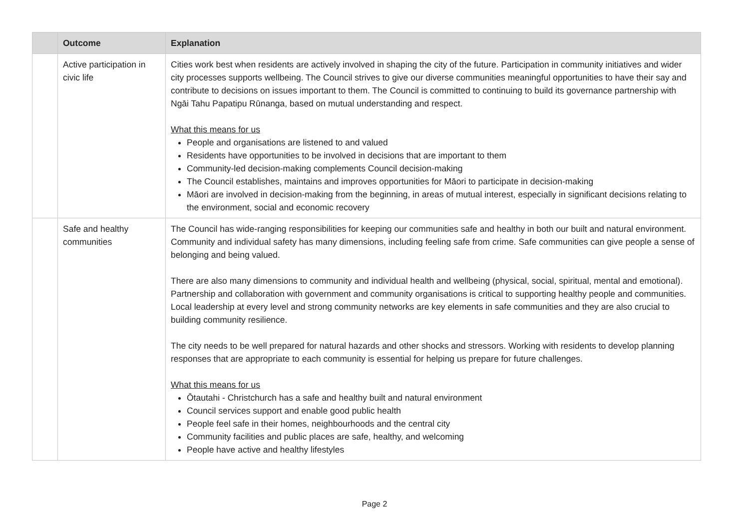| | Outcome | Explanation |
| --- | --- | --- |
| | Active participation in civic life | Cities work best when residents are actively involved in shaping the city of the future. Participation in community initiatives and wider city processes supports wellbeing. The Council strives to give our diverse communities meaningful opportunities to have their say and contribute to decisions on issues important to them. The Council is committed to continuing to build its governance partnership with Ngāi Tahu Papatipu Rūnanga, based on mutual understanding and respect. What this means for us People and organisations are listened to and valued Residents have opportunities to be involved in decisions that are important to them Community-led decision-making complements Council decision-making The Council establishes, maintains and improves opportunities for Māori to participate in decision-making Māori are involved in decision-making from the beginning, in areas of mutual interest, especially in significant decisions relating to the environment, social and economic recovery |
| | Safe and healthy communities | The Council has wide-ranging responsibilities for keeping our communities safe and healthy in both our built and natural environment. Community and individual safety has many dimensions, including feeling safe from crime. Safe communities can give people a sense of belonging and being valued. There are also many dimensions to community and individual health and wellbeing (physical, social, spiritual, mental and emotional). Partnership and collaboration with government and community organisations is critical to supporting healthy people and communities. Local leadership at every level and strong community networks are key elements in safe communities and they are also crucial to building community resilience. The city needs to be well prepared for natural hazards and other shocks and stressors. Working with residents to develop planning responses that are appropriate to each community is essential for helping us prepare for future challenges. What this means for us Ōtautahi - Christchurch has a safe and healthy built and natural environment Council services support and enable good public health People feel safe in their homes, neighbourhoods and the central city Community facilities and public places are safe, healthy, and welcoming People have active and healthy lifestyles |
Page 2